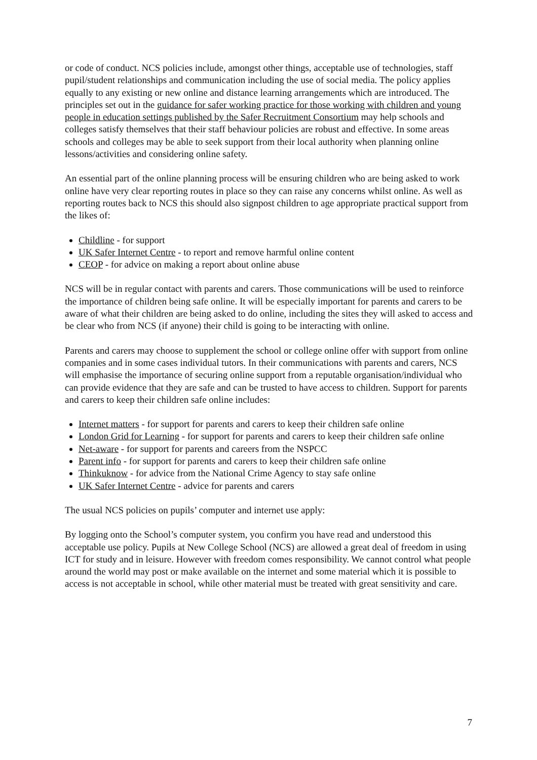or code of conduct. NCS policies include, amongst other things, acceptable use of technologies, staff pupil/student relationships and communication including the use of social media. The policy applies equally to any existing or new online and distance learning arrangements which are introduced. The principles set out in the guidance for safer working practice for those working with children and young people in education settings published by the Safer Recruitment Consortium may help schools and colleges satisfy themselves that their staff behaviour policies are robust and effective. In some areas schools and colleges may be able to seek support from their local authority when planning online lessons/activities and considering online safety.
An essential part of the online planning process will be ensuring children who are being asked to work online have very clear reporting routes in place so they can raise any concerns whilst online. As well as reporting routes back to NCS this should also signpost children to age appropriate practical support from the likes of:
Childline - for support
UK Safer Internet Centre - to report and remove harmful online content
CEOP - for advice on making a report about online abuse
NCS will be in regular contact with parents and carers. Those communications will be used to reinforce the importance of children being safe online. It will be especially important for parents and carers to be aware of what their children are being asked to do online, including the sites they will asked to access and be clear who from NCS (if anyone) their child is going to be interacting with online.
Parents and carers may choose to supplement the school or college online offer with support from online companies and in some cases individual tutors. In their communications with parents and carers, NCS will emphasise the importance of securing online support from a reputable organisation/individual who can provide evidence that they are safe and can be trusted to have access to children. Support for parents and carers to keep their children safe online includes:
Internet matters - for support for parents and carers to keep their children safe online
London Grid for Learning - for support for parents and carers to keep their children safe online
Net-aware - for support for parents and careers from the NSPCC
Parent info - for support for parents and carers to keep their children safe online
Thinkuknow - for advice from the National Crime Agency to stay safe online
UK Safer Internet Centre - advice for parents and carers
The usual NCS policies on pupils’ computer and internet use apply:
By logging onto the School’s computer system, you confirm you have read and understood this acceptable use policy. Pupils at New College School (NCS) are allowed a great deal of freedom in using ICT for study and in leisure. However with freedom comes responsibility. We cannot control what people around the world may post or make available on the internet and some material which it is possible to access is not acceptable in school, while other material must be treated with great sensitivity and care.
7